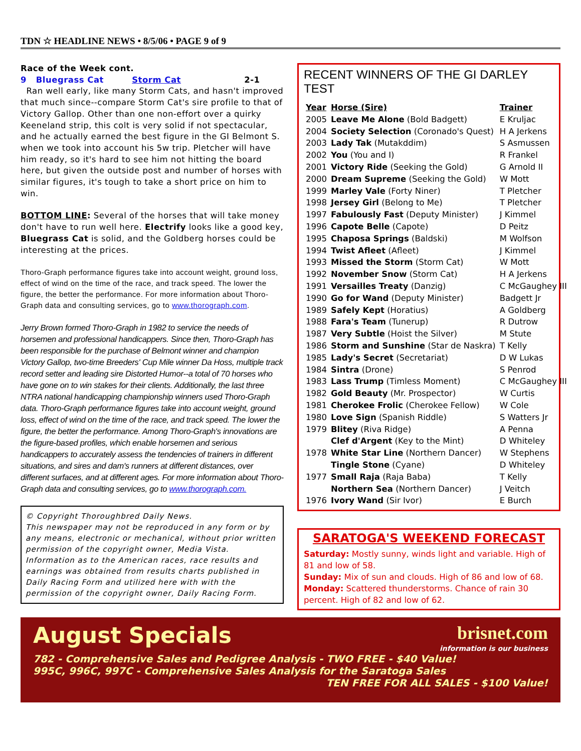TDN ☆ HEADLINE NEWS • 8/5/06 • PAGE 9 of 9
Race of the Week cont.
9 Bluegrass Cat Storm Cat 2-1
Ran well early, like many Storm Cats, and hasn't improved that much since--compare Storm Cat's sire profile to that of Victory Gallop. Other than one non-effort over a quirky Keeneland strip, this colt is very solid if not spectacular, and he actually earned the best figure in the GI Belmont S. when we took into account his 5w trip. Pletcher will have him ready, so it's hard to see him not hitting the board here, but given the outside post and number of horses with similar figures, it's tough to take a short price on him to win.
BOTTOM LINE: Several of the horses that will take money don't have to run well here. Electrify looks like a good key, Bluegrass Cat is solid, and the Goldberg horses could be interesting at the prices.
Thoro-Graph performance figures take into account weight, ground loss, effect of wind on the time of the race, and track speed. The lower the figure, the better the performance. For more information about Thoro-Graph data and consulting services, go to www.thorograph.com.
Jerry Brown formed Thoro-Graph in 1982 to service the needs of horsemen and professional handicappers. Since then, Thoro-Graph has been responsible for the purchase of Belmont winner and champion Victory Gallop, two-time Breeders' Cup Mile winner Da Hoss, multiple track record setter and leading sire Distorted Humor--a total of 70 horses who have gone on to win stakes for their clients. Additionally, the last three NTRA national handicapping championship winners used Thoro-Graph data. Thoro-Graph performance figures take into account weight, ground loss, effect of wind on the time of the race, and track speed. The lower the figure, the better the performance. Among Thoro-Graph's innovations are the figure-based profiles, which enable horsemen and serious handicappers to accurately assess the tendencies of trainers in different situations, and sires and dam's runners at different distances, over different surfaces, and at different ages. For more information about Thoro-Graph data and consulting services, go to www.thorograph.com.
© Copyright Thoroughbred Daily News.
This newspaper may not be reproduced in any form or by any means, electronic or mechanical, without prior written permission of the copyright owner, Media Vista. Information as to the American races, race results and earnings was obtained from results charts published in Daily Racing Form and utilized here with with the permission of the copyright owner, Daily Racing Form.
RECENT WINNERS OF THE GI DARLEY TEST
| Year | Horse (Sire) | Trainer |
| --- | --- | --- |
| 2005 | Leave Me Alone (Bold Badgett) | E Kruljac |
| 2004 | Society Selection (Coronado's Quest) | H A Jerkens |
| 2003 | Lady Tak (Mutakddim) | S Asmussen |
| 2002 | You (You and I) | R Frankel |
| 2001 | Victory Ride (Seeking the Gold) | G Arnold II |
| 2000 | Dream Supreme (Seeking the Gold) | W Mott |
| 1999 | Marley Vale (Forty Niner) | T Pletcher |
| 1998 | Jersey Girl (Belong to Me) | T Pletcher |
| 1997 | Fabulously Fast (Deputy Minister) | J Kimmel |
| 1996 | Capote Belle (Capote) | D Peitz |
| 1995 | Chaposa Springs (Baldski) | M Wolfson |
| 1994 | Twist Afleet (Afleet) | J Kimmel |
| 1993 | Missed the Storm (Storm Cat) | W Mott |
| 1992 | November Snow (Storm Cat) | H A Jerkens |
| 1991 | Versailles Treaty (Danzig) | C McGaughey III |
| 1990 | Go for Wand (Deputy Minister) | Badgett Jr |
| 1989 | Safely Kept (Horatius) | A Goldberg |
| 1988 | Fara's Team (Tunerup) | R Dutrow |
| 1987 | Very Subtle (Hoist the Silver) | M Stute |
| 1986 | Storm and Sunshine (Star de Naskra) | T Kelly |
| 1985 | Lady's Secret (Secretariat) | D W Lukas |
| 1984 | Sintra (Drone) | S Penrod |
| 1983 | Lass Trump (Timless Moment) | C McGaughey III |
| 1982 | Gold Beauty (Mr. Prospector) | W Curtis |
| 1981 | Cherokee Frolic (Cherokee Fellow) | W Cole |
| 1980 | Love Sign (Spanish Riddle) | S Watters Jr |
| 1979 | Blitey (Riva Ridge) | A Penna |
| | Clef d'Argent (Key to the Mint) | D Whiteley |
| 1978 | White Star Line (Northern Dancer) | W Stephens |
| | Tingle Stone (Cyane) | D Whiteley |
| 1977 | Small Raja (Raja Baba) | T Kelly |
| | Northern Sea (Northern Dancer) | J Veitch |
| 1976 | Ivory Wand (Sir Ivor) | E Burch |
SARATOGA'S WEEKEND FORECAST
Saturday: Mostly sunny, winds light and variable. High of 81 and low of 58.
Sunday: Mix of sun and clouds. High of 86 and low of 68.
Monday: Scattered thunderstorms. Chance of rain 30 percent. High of 82 and low of 62.
August Specials brisnet.com
information is our business
782 - Comprehensive Sales and Pedigree Analysis - TWO FREE - $40 Value!
995C, 996C, 997C - Comprehensive Sales Analysis for the Saratoga Sales
TEN FREE FOR ALL SALES - $100 Value!